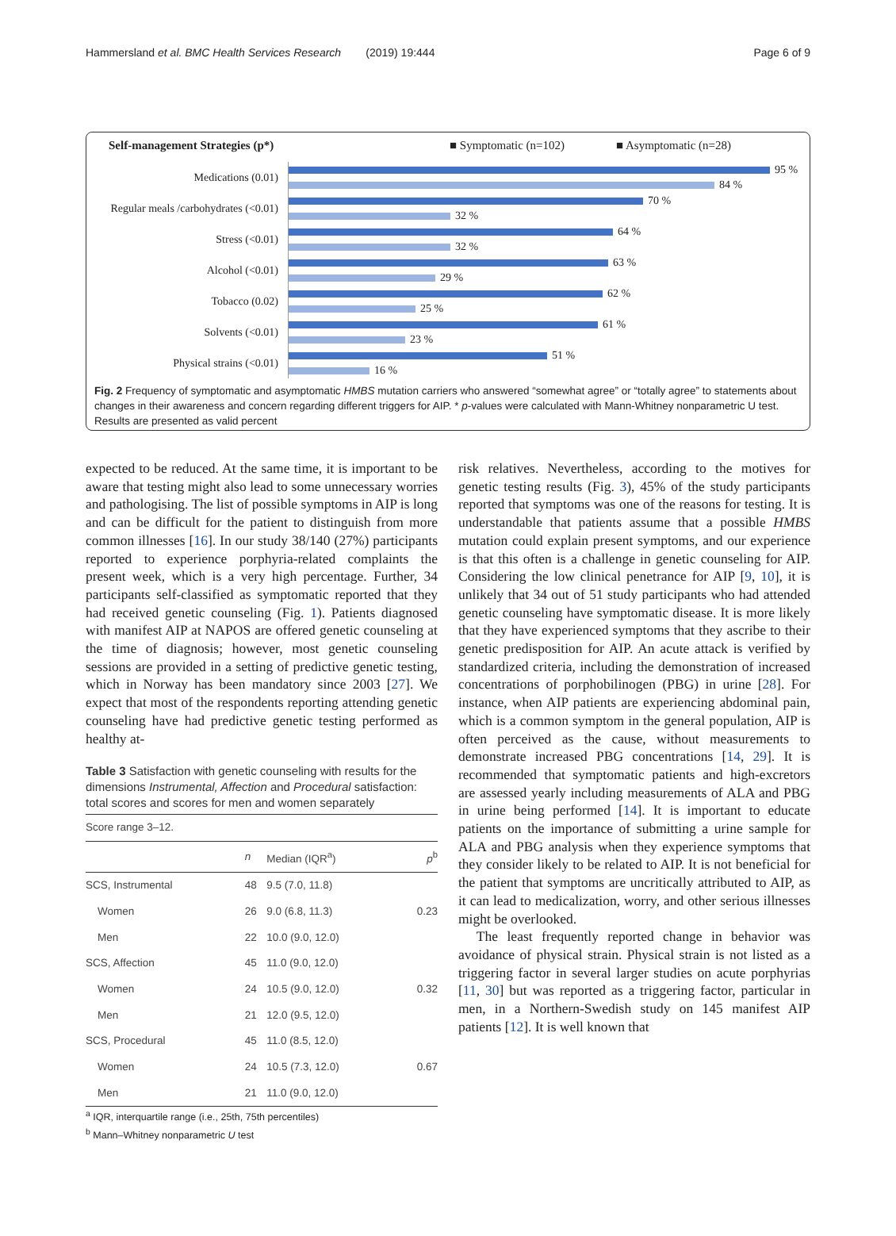Hammersland et al. BMC Health Services Research (2019) 19:444 Page 6 of 9
Self-management Strategies (p*) ■ Symptomatic (n=102) ■ Asymptomatic (n=28)
Medications (0.01)
95 %
84 %
Regular meals /carbohydrates (<0.01)
70 %
32 %
Stress (<0.01)
64 %
32 %
Alcohol (<0.01)
63 %
29 %
Tobacco (0.02)
62 %
25 %
Solvents (<0.01)
61 %
23 %
Physical strains (<0.01)
51 %
16 %
Fig. 2 Frequency of symptomatic and asymptomatic HMBS mutation carriers who answered “somewhat agree” or “totally agree” to statements about changes in their awareness and concern regarding different triggers for AIP. * p-values were calculated with Mann-Whitney nonparametric U test. Results are presented as valid percent
expected to be reduced. At the same time, it is important to be aware that testing might also lead to some unnecessary worries and pathologising. The list of possible symptoms in AIP is long and can be difficult for the patient to distinguish from more common illnesses [16]. In our study 38/140 (27%) participants reported to experience porphyria-related complaints the present week, which is a very high percentage. Further, 34 participants self-classified as symptomatic reported that they had received genetic counseling (Fig. 1). Patients diagnosed with manifest AIP at NAPOS are offered genetic counseling at the time of diagnosis; however, most genetic counseling sessions are provided in a setting of predictive genetic testing, which in Norway has been mandatory since 2003 [27]. We expect that most of the respondents reporting attending genetic counseling have had predictive genetic testing performed as healthy at-
Table 3 Satisfaction with genetic counseling with results for the dimensions Instrumental, Affection and Procedural satisfaction: total scores and scores for men and women separately
| Score range 3–12. | | | |
| | n | Median (IQR<sup>a</sup>) | p<sup>b</sup> |
| SCS, Instrumental | 48 | 9.5 (7.0, 11.8) | |
| Women | 26 | 9.0 (6.8, 11.3) | 0.23 |
| Men | 22 | 10.0 (9.0, 12.0) | |
| SCS, Affection | 45 | 11.0 (9.0, 12.0) | |
| Women | 24 | 10.5 (9.0, 12.0) | 0.32 |
| Men | 21 | 12.0 (9.5, 12.0) | |
| SCS, Procedural | 45 | 11.0 (8.5, 12.0) | |
| Women | 24 | 10.5 (7.3, 12.0) | 0.67 |
| Men | 21 | 11.0 (9.0, 12.0) | |
<sup>a</sup> IQR, interquartile range (i.e., 25th, 75th percentiles)
<sup>b</sup> Mann–Whitney nonparametric U test
risk relatives. Nevertheless, according to the motives for genetic testing results (Fig. 3), 45% of the study participants reported that symptoms was one of the reasons for testing. It is understandable that patients assume that a possible HMBS mutation could explain present symptoms, and our experience is that this often is a challenge in genetic counseling for AIP. Considering the low clinical penetrance for AIP [9, 10], it is unlikely that 34 out of 51 study participants who had attended genetic counseling have symptomatic disease. It is more likely that they have experienced symptoms that they ascribe to their genetic predisposition for AIP. An acute attack is verified by standardized criteria, including the demonstration of increased concentrations of porphobilinogen (PBG) in urine [28]. For instance, when AIP patients are experiencing abdominal pain, which is a common symptom in the general population, AIP is often perceived as the cause, without measurements to demonstrate increased PBG concentrations [14, 29]. It is recommended that symptomatic patients and high-excretors are assessed yearly including measurements of ALA and PBG in urine being performed [14]. It is important to educate patients on the importance of submitting a urine sample for ALA and PBG analysis when they experience symptoms that they consider likely to be related to AIP. It is not beneficial for the patient that symptoms are uncritically attributed to AIP, as it can lead to medicalization, worry, and other serious illnesses might be overlooked.
The least frequently reported change in behavior was avoidance of physical strain. Physical strain is not listed as a triggering factor in several larger studies on acute porphyrias [11, 30] but was reported as a triggering factor, particular in men, in a Northern-Swedish study on 145 manifest AIP patients [12]. It is well known that